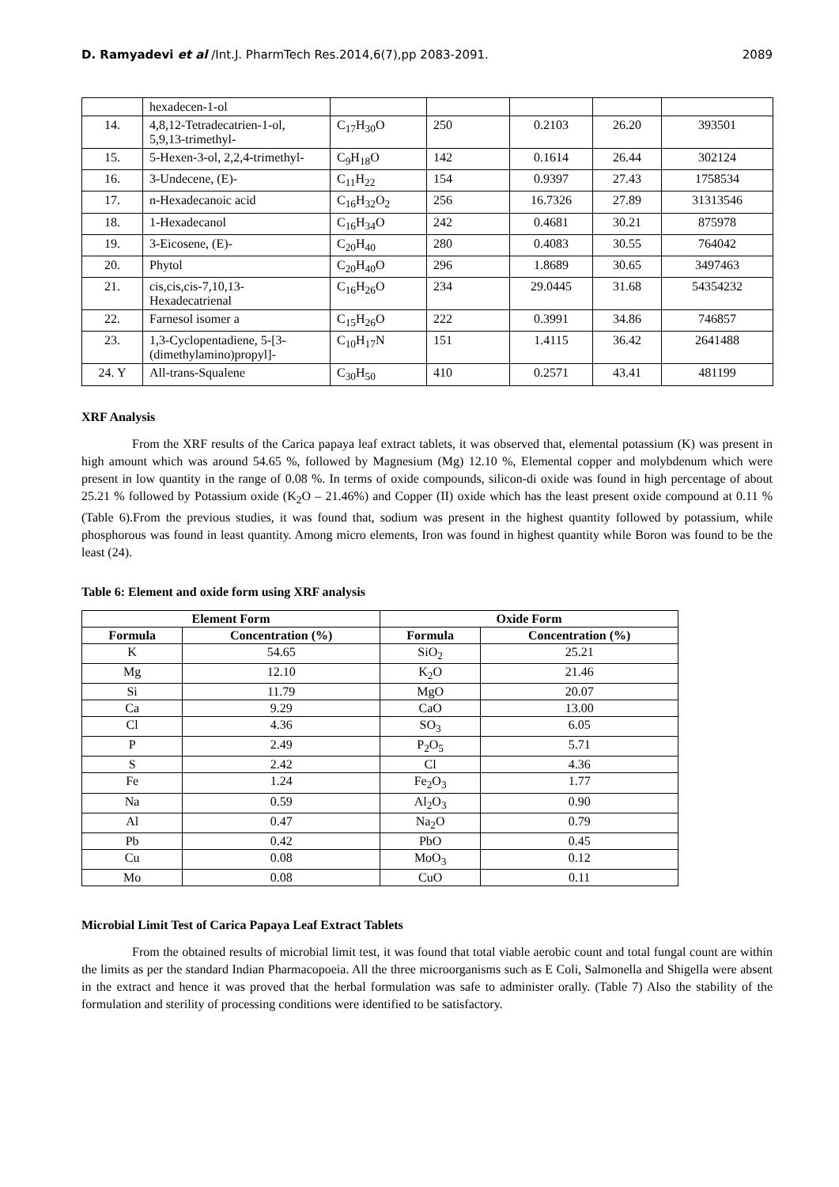D. Ramyadevi et al /Int.J. PharmTech Res.2014,6(7),pp 2083-2091. 2089
| | hexadecen-1-ol | | | | | |
| 14. | 4,8,12-Tetradecatrien-1-ol, 5,9,13-trimethyl- | C<sub>17</sub>H<sub>30</sub>O | 250 | 0.2103 | 26.20 | 393501 |
| 15. | 5-Hexen-3-ol, 2,2,4-trimethyl- | C<sub>9</sub>H<sub>18</sub>O | 142 | 0.1614 | 26.44 | 302124 |
| 16. | 3-Undecene, (E)- | C<sub>11</sub>H<sub>22</sub> | 154 | 0.9397 | 27.43 | 1758534 |
| 17. | n-Hexadecanoic acid | C<sub>16</sub>H<sub>32</sub>O<sub>2</sub> | 256 | 16.7326 | 27.89 | 31313546 |
| 18. | 1-Hexadecanol | C<sub>16</sub>H<sub>34</sub>O | 242 | 0.4681 | 30.21 | 875978 |
| 19. | 3-Eicosene, (E)- | C<sub>20</sub>H<sub>40</sub> | 280 | 0.4083 | 30.55 | 764042 |
| 20. | Phytol | C<sub>20</sub>H<sub>40</sub>O | 296 | 1.8689 | 30.65 | 3497463 |
| 21. | cis,cis,cis-7,10,13-Hexadecatrienal | C<sub>16</sub>H<sub>26</sub>O | 234 | 29.0445 | 31.68 | 54354232 |
| 22. | Farnesol isomer a | C<sub>15</sub>H<sub>26</sub>O | 222 | 0.3991 | 34.86 | 746857 |
| 23. | 1,3-Cyclopentadiene, 5-[3-(dimethylamino)propyl]- | C<sub>10</sub>H<sub>17</sub>N | 151 | 1.4115 | 36.42 | 2641488 |
| 24. Y | All-trans-Squalene | C<sub>30</sub>H<sub>50</sub> | 410 | 0.2571 | 43.41 | 481199 |
XRF Analysis
From the XRF results of the Carica papaya leaf extract tablets, it was observed that, elemental potassium (K) was present in high amount which was around 54.65 %, followed by Magnesium (Mg) 12.10 %, Elemental copper and molybdenum which were present in low quantity in the range of 0.08 %. In terms of oxide compounds, silicon-di oxide was found in high percentage of about 25.21 % followed by Potassium oxide (K<sub>2</sub>O – 21.46%) and Copper (II) oxide which has the least present oxide compound at 0.11 %(Table 6).From the previous studies, it was found that, sodium was present in the highest quantity followed by potassium, while phosphorous was found in least quantity. Among micro elements, Iron was found in highest quantity while Boron was found to be the least (24).
Table 6: Element and oxide form using XRF analysis
| Element Form | | Oxide Form | |
| --- | --- | --- | --- |
| Formula | Concentration (%) | Formula | Concentration (%) |
| K | 54.65 | SiO<sub>2</sub> | 25.21 |
| Mg | 12.10 | K<sub>2</sub>O | 21.46 |
| Si | 11.79 | MgO | 20.07 |
| Ca | 9.29 | CaO | 13.00 |
| Cl | 4.36 | SO<sub>3</sub> | 6.05 |
| P | 2.49 | P<sub>2</sub>O<sub>5</sub> | 5.71 |
| S | 2.42 | Cl | 4.36 |
| Fe | 1.24 | Fe<sub>2</sub>O<sub>3</sub> | 1.77 |
| Na | 0.59 | Al<sub>2</sub>O<sub>3</sub> | 0.90 |
| Al | 0.47 | Na<sub>2</sub>O | 0.79 |
| Pb | 0.42 | PbO | 0.45 |
| Cu | 0.08 | MoO<sub>3</sub> | 0.12 |
| Mo | 0.08 | CuO | 0.11 |
Microbial Limit Test of Carica Papaya Leaf Extract Tablets
From the obtained results of microbial limit test, it was found that total viable aerobic count and total fungal count are within the limits as per the standard Indian Pharmacopoeia. All the three microorganisms such as E Coli, Salmonella and Shigella were absent in the extract and hence it was proved that the herbal formulation was safe to administer orally. (Table 7) Also the stability of the formulation and sterility of processing conditions were identified to be satisfactory.